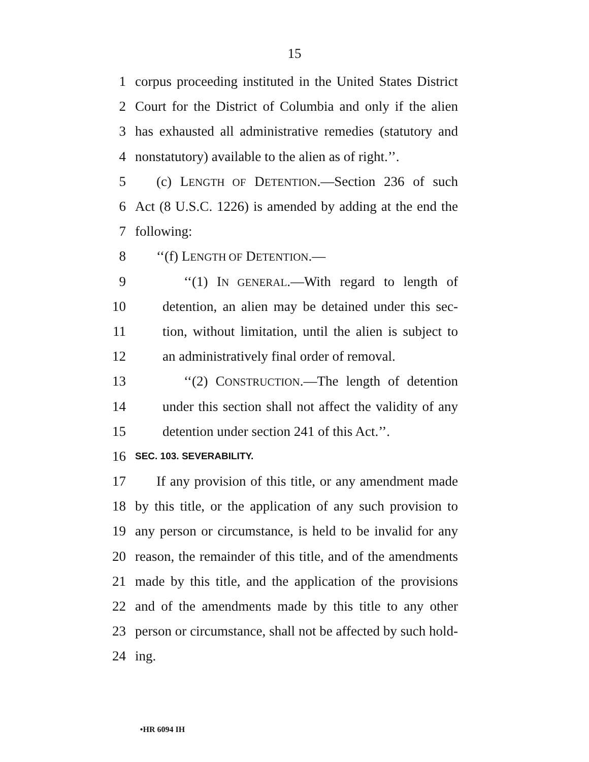15
1 corpus proceeding instituted in the United States District
2 Court for the District of Columbia and only if the alien
3 has exhausted all administrative remedies (statutory and
4 nonstatutory) available to the alien as of right.’’.
5 (c) LENGTH OF DETENTION.—Section 236 of such
6 Act (8 U.S.C. 1226) is amended by adding at the end the
7 following:
8 ‘‘(f) LENGTH OF DETENTION.—
9 ‘‘(1) IN GENERAL.—With regard to length of
10 detention, an alien may be detained under this sec-
11 tion, without limitation, until the alien is subject to
12 an administratively final order of removal.
13 ‘‘(2) CONSTRUCTION.—The length of detention
14 under this section shall not affect the validity of any
15 detention under section 241 of this Act.’’.
16 SEC. 103. SEVERABILITY.
17 If any provision of this title, or any amendment made
18 by this title, or the application of any such provision to
19 any person or circumstance, is held to be invalid for any
20 reason, the remainder of this title, and of the amendments
21 made by this title, and the application of the provisions
22 and of the amendments made by this title to any other
23 person or circumstance, shall not be affected by such hold-
24 ing.
•HR 6094 IH